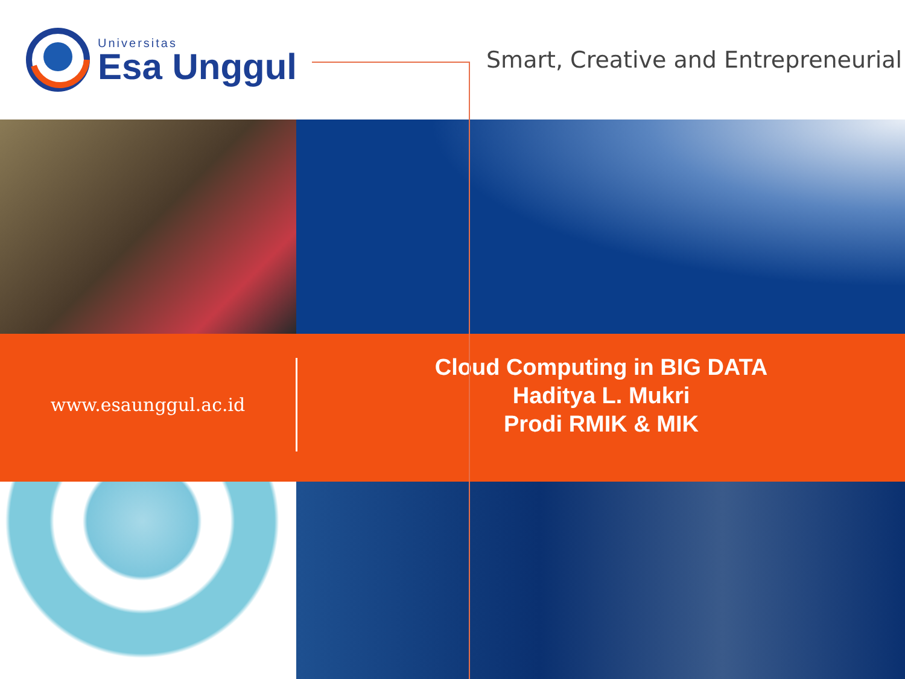Universitas
Esa Unggul
Smart, Creative and Entrepreneurial
www.esaunggul.ac.id
Cloud Computing in BIG DATA
Haditya L. Mukri
Prodi RMIK & MIK